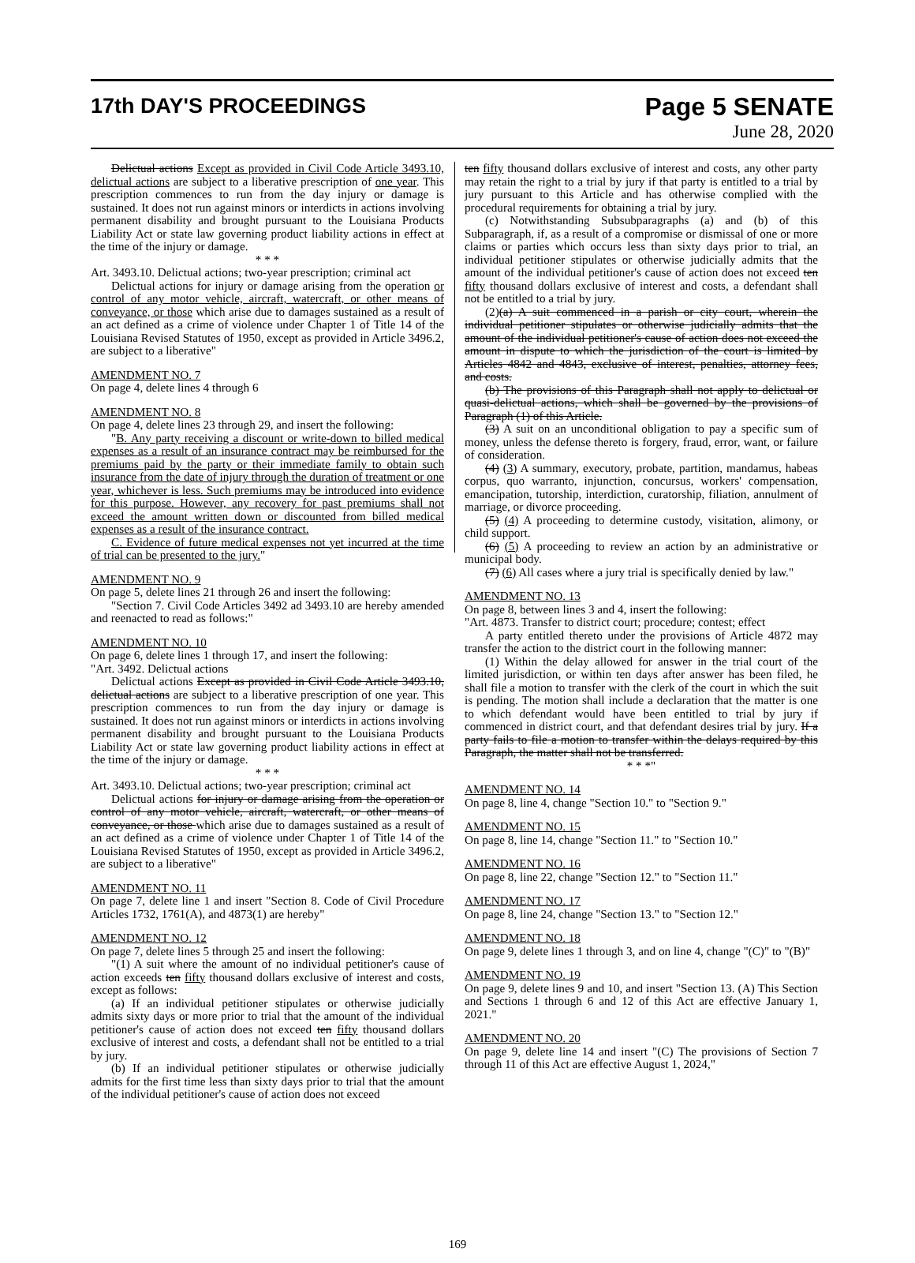17th DAY'S PROCEEDINGS
Page 5 SENATE
June 28, 2020
Delictual actions Except as provided in Civil Code Article 3493.10, delictual actions are subject to a liberative prescription of one year. This prescription commences to run from the day injury or damage is sustained. It does not run against minors or interdicts in actions involving permanent disability and brought pursuant to the Louisiana Products Liability Act or state law governing product liability actions in effect at the time of the injury or damage.
* * *
Art. 3493.10. Delictual actions; two-year prescription; criminal act
Delictual actions for injury or damage arising from the operation or control of any motor vehicle, aircraft, watercraft, or other means of conveyance, or those which arise due to damages sustained as a result of an act defined as a crime of violence under Chapter 1 of Title 14 of the Louisiana Revised Statutes of 1950, except as provided in Article 3496.2, are subject to a liberative"
AMENDMENT NO. 7
On page 4, delete lines 4 through 6
AMENDMENT NO. 8
On page 4, delete lines 23 through 29, and insert the following:
"B. Any party receiving a discount or write-down to billed medical expenses as a result of an insurance contract may be reimbursed for the premiums paid by the party or their immediate family to obtain such insurance from the date of injury through the duration of treatment or one year, whichever is less. Such premiums may be introduced into evidence for this purpose. However, any recovery for past premiums shall not exceed the amount written down or discounted from billed medical expenses as a result of the insurance contract.
C. Evidence of future medical expenses not yet incurred at the time of trial can be presented to the jury."
AMENDMENT NO. 9
On page 5, delete lines 21 through 26 and insert the following:
"Section 7. Civil Code Articles 3492 ad 3493.10 are hereby amended and reenacted to read as follows:"
AMENDMENT NO. 10
On page 6, delete lines 1 through 17, and insert the following:
"Art. 3492. Delictual actions
Delictual actions Except as provided in Civil Code Article 3493.10, delictual actions are subject to a liberative prescription of one year. This prescription commences to run from the day injury or damage is sustained. It does not run against minors or interdicts in actions involving permanent disability and brought pursuant to the Louisiana Products Liability Act or state law governing product liability actions in effect at the time of the injury or damage.
* * *
Art. 3493.10. Delictual actions; two-year prescription; criminal act
Delictual actions for injury or damage arising from the operation or control of any motor vehicle, aircraft, watercraft, or other means of conveyance, or those which arise due to damages sustained as a result of an act defined as a crime of violence under Chapter 1 of Title 14 of the Louisiana Revised Statutes of 1950, except as provided in Article 3496.2, are subject to a liberative"
AMENDMENT NO. 11
On page 7, delete line 1 and insert "Section 8. Code of Civil Procedure Articles 1732, 1761(A), and 4873(1) are hereby"
AMENDMENT NO. 12
On page 7, delete lines 5 through 25 and insert the following:
"(1) A suit where the amount of no individual petitioner's cause of action exceeds ten fifty thousand dollars exclusive of interest and costs, except as follows:
(a) If an individual petitioner stipulates or otherwise judicially admits sixty days or more prior to trial that the amount of the individual petitioner's cause of action does not exceed ten fifty thousand dollars exclusive of interest and costs, a defendant shall not be entitled to a trial by jury.
(b) If an individual petitioner stipulates or otherwise judicially admits for the first time less than sixty days prior to trial that the amount of the individual petitioner's cause of action does not exceed
ten fifty thousand dollars exclusive of interest and costs, any other party may retain the right to a trial by jury if that party is entitled to a trial by jury pursuant to this Article and has otherwise complied with the procedural requirements for obtaining a trial by jury.
(c) Notwithstanding Subsubparagraphs (a) and (b) of this Subparagraph, if, as a result of a compromise or dismissal of one or more claims or parties which occurs less than sixty days prior to trial, an individual petitioner stipulates or otherwise judicially admits that the amount of the individual petitioner's cause of action does not exceed ten fifty thousand dollars exclusive of interest and costs, a defendant shall not be entitled to a trial by jury.
(2)(a) A suit commenced in a parish or city court, wherein the individual petitioner stipulates or otherwise judicially admits that the amount of the individual petitioner's cause of action does not exceed the amount in dispute to which the jurisdiction of the court is limited by Articles 4842 and 4843, exclusive of interest, penalties, attorney fees, and costs.
(b) The provisions of this Paragraph shall not apply to delictual or quasi-delictual actions, which shall be governed by the provisions of Paragraph (1) of this Article.
(3) A suit on an unconditional obligation to pay a specific sum of money, unless the defense thereto is forgery, fraud, error, want, or failure of consideration.
(4) (3) A summary, executory, probate, partition, mandamus, habeas corpus, quo warranto, injunction, concursus, workers' compensation, emancipation, tutorship, interdiction, curatorship, filiation, annulment of marriage, or divorce proceeding.
(5) (4) A proceeding to determine custody, visitation, alimony, or child support.
(6) (5) A proceeding to review an action by an administrative or municipal body.
(7) (6) All cases where a jury trial is specifically denied by law."
AMENDMENT NO. 13
On page 8, between lines 3 and 4, insert the following:
"Art. 4873. Transfer to district court; procedure; contest; effect
A party entitled thereto under the provisions of Article 4872 may transfer the action to the district court in the following manner:
(1) Within the delay allowed for answer in the trial court of the limited jurisdiction, or within ten days after answer has been filed, he shall file a motion to transfer with the clerk of the court in which the suit is pending. The motion shall include a declaration that the matter is one to which defendant would have been entitled to trial by jury if commenced in district court, and that defendant desires trial by jury. If a party fails to file a motion to transfer within the delays required by this Paragraph, the matter shall not be transferred.
* * *"
AMENDMENT NO. 14
On page 8, line 4, change "Section 10." to "Section 9."
AMENDMENT NO. 15
On page 8, line 14, change "Section 11." to "Section 10."
AMENDMENT NO. 16
On page 8, line 22, change "Section 12." to "Section 11."
AMENDMENT NO. 17
On page 8, line 24, change "Section 13." to "Section 12."
AMENDMENT NO. 18
On page 9, delete lines 1 through 3, and on line 4, change "(C)" to "(B)"
AMENDMENT NO. 19
On page 9, delete lines 9 and 10, and insert "Section 13. (A) This Section and Sections 1 through 6 and 12 of this Act are effective January 1, 2021."
AMENDMENT NO. 20
On page 9, delete line 14 and insert "(C) The provisions of Section 7 through 11 of this Act are effective August 1, 2024,"
169